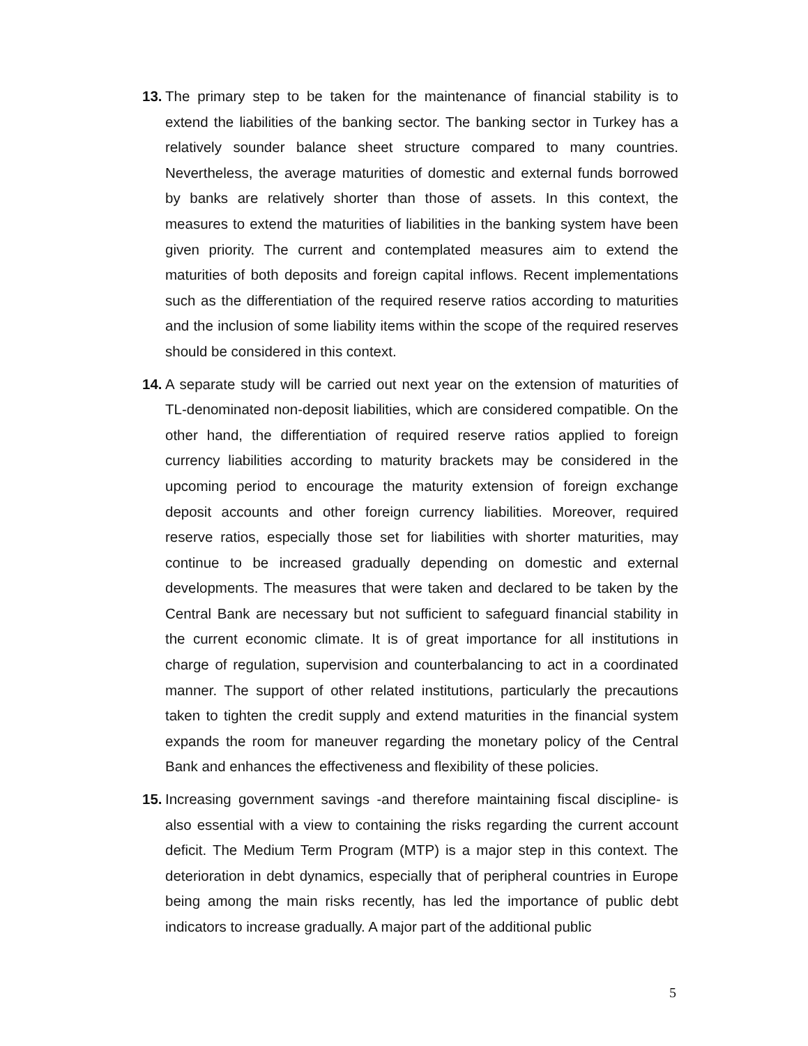13. The primary step to be taken for the maintenance of financial stability is to extend the liabilities of the banking sector. The banking sector in Turkey has a relatively sounder balance sheet structure compared to many countries. Nevertheless, the average maturities of domestic and external funds borrowed by banks are relatively shorter than those of assets. In this context, the measures to extend the maturities of liabilities in the banking system have been given priority. The current and contemplated measures aim to extend the maturities of both deposits and foreign capital inflows. Recent implementations such as the differentiation of the required reserve ratios according to maturities and the inclusion of some liability items within the scope of the required reserves should be considered in this context.
14. A separate study will be carried out next year on the extension of maturities of TL-denominated non-deposit liabilities, which are considered compatible. On the other hand, the differentiation of required reserve ratios applied to foreign currency liabilities according to maturity brackets may be considered in the upcoming period to encourage the maturity extension of foreign exchange deposit accounts and other foreign currency liabilities. Moreover, required reserve ratios, especially those set for liabilities with shorter maturities, may continue to be increased gradually depending on domestic and external developments. The measures that were taken and declared to be taken by the Central Bank are necessary but not sufficient to safeguard financial stability in the current economic climate. It is of great importance for all institutions in charge of regulation, supervision and counterbalancing to act in a coordinated manner. The support of other related institutions, particularly the precautions taken to tighten the credit supply and extend maturities in the financial system expands the room for maneuver regarding the monetary policy of the Central Bank and enhances the effectiveness and flexibility of these policies.
15. Increasing government savings -and therefore maintaining fiscal discipline- is also essential with a view to containing the risks regarding the current account deficit. The Medium Term Program (MTP) is a major step in this context. The deterioration in debt dynamics, especially that of peripheral countries in Europe being among the main risks recently, has led the importance of public debt indicators to increase gradually. A major part of the additional public
5